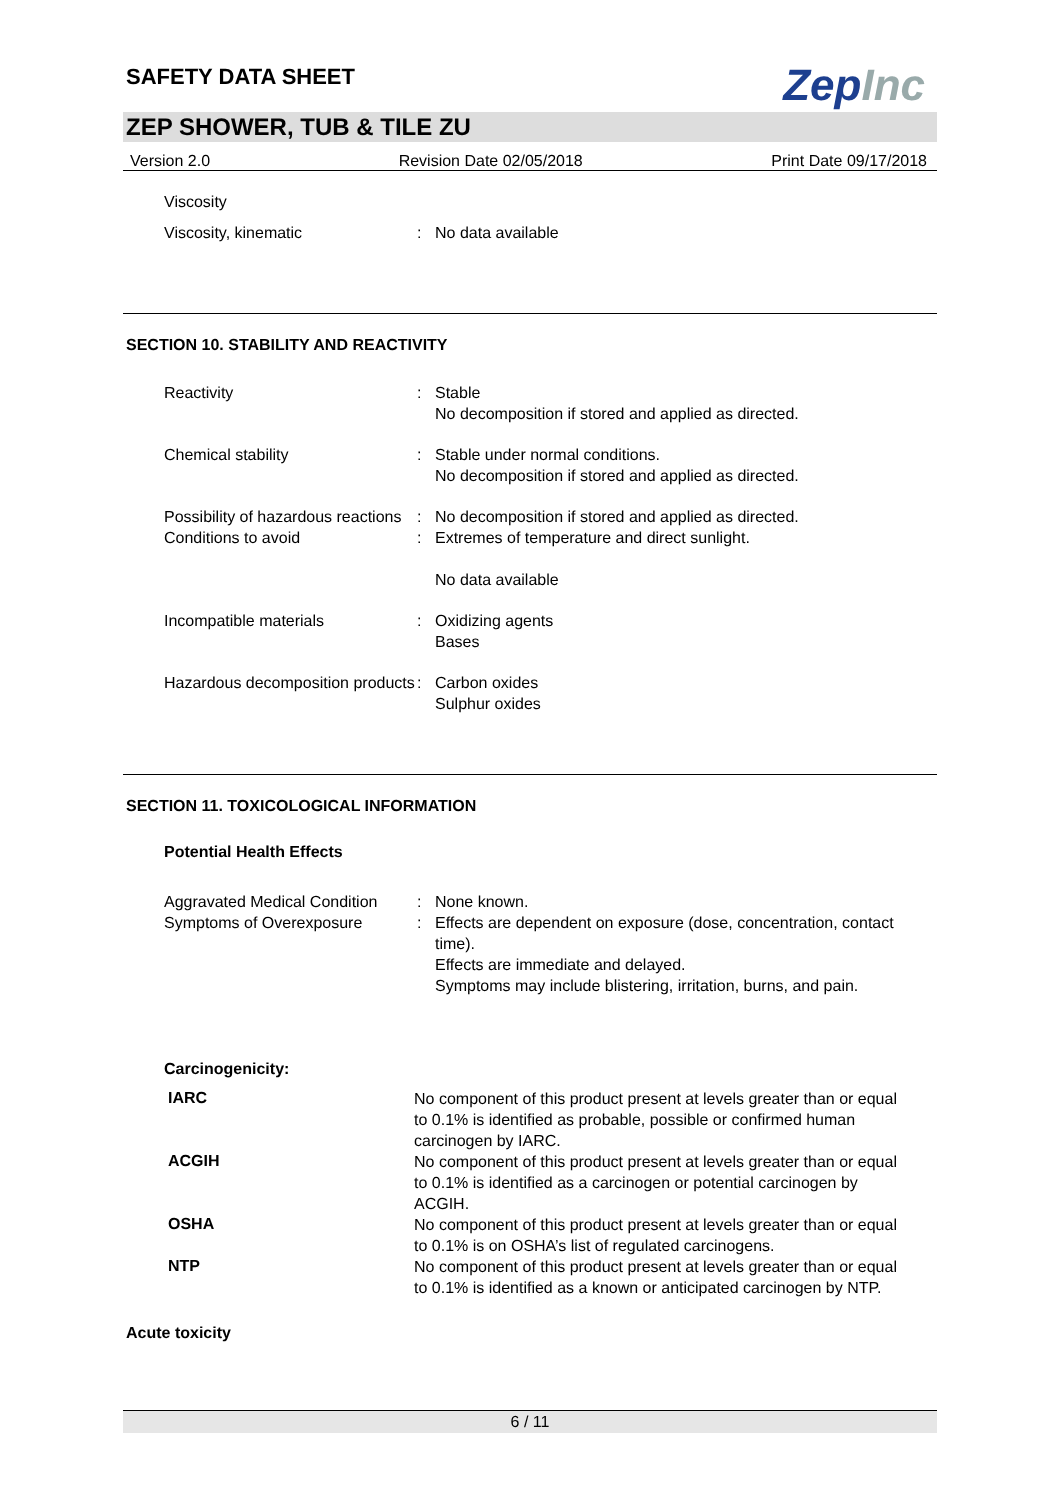ZepInc
SAFETY DATA SHEET
ZEP SHOWER, TUB & TILE ZU
Version 2.0 Revision Date 02/05/2018 Print Date 09/17/2018
| Viscosity | | |
| Viscosity, kinematic | : | No data available |
SECTION 10. STABILITY AND REACTIVITY
| Reactivity | : | Stable No decomposition if stored and applied as directed. |
| Chemical stability | : | Stable under normal conditions. No decomposition if stored and applied as directed. |
| Possibility of hazardous reactions | : | No decomposition if stored and applied as directed. |
| Conditions to avoid | : | Extremes of temperature and direct sunlight. No data available |
| Incompatible materials | : | Oxidizing agents Bases |
| Hazardous decomposition products | : | Carbon oxides Sulphur oxides |
SECTION 11. TOXICOLOGICAL INFORMATION
Potential Health Effects
| Aggravated Medical Condition | : | None known. |
| Symptoms of Overexposure | : | Effects are dependent on exposure (dose, concentration, contact time). Effects are immediate and delayed. Symptoms may include blistering, irritation, burns, and pain. |
Carcinogenicity:
| IARC | No component of this product present at levels greater than or equal to 0.1% is identified as probable, possible or confirmed human carcinogen by IARC. |
| ACGIH | No component of this product present at levels greater than or equal to 0.1% is identified as a carcinogen or potential carcinogen by ACGIH. |
| OSHA | No component of this product present at levels greater than or equal to 0.1% is on OSHA’s list of regulated carcinogens. |
| NTP | No component of this product present at levels greater than or equal to 0.1% is identified as a known or anticipated carcinogen by NTP. |
Acute toxicity
6 / 11